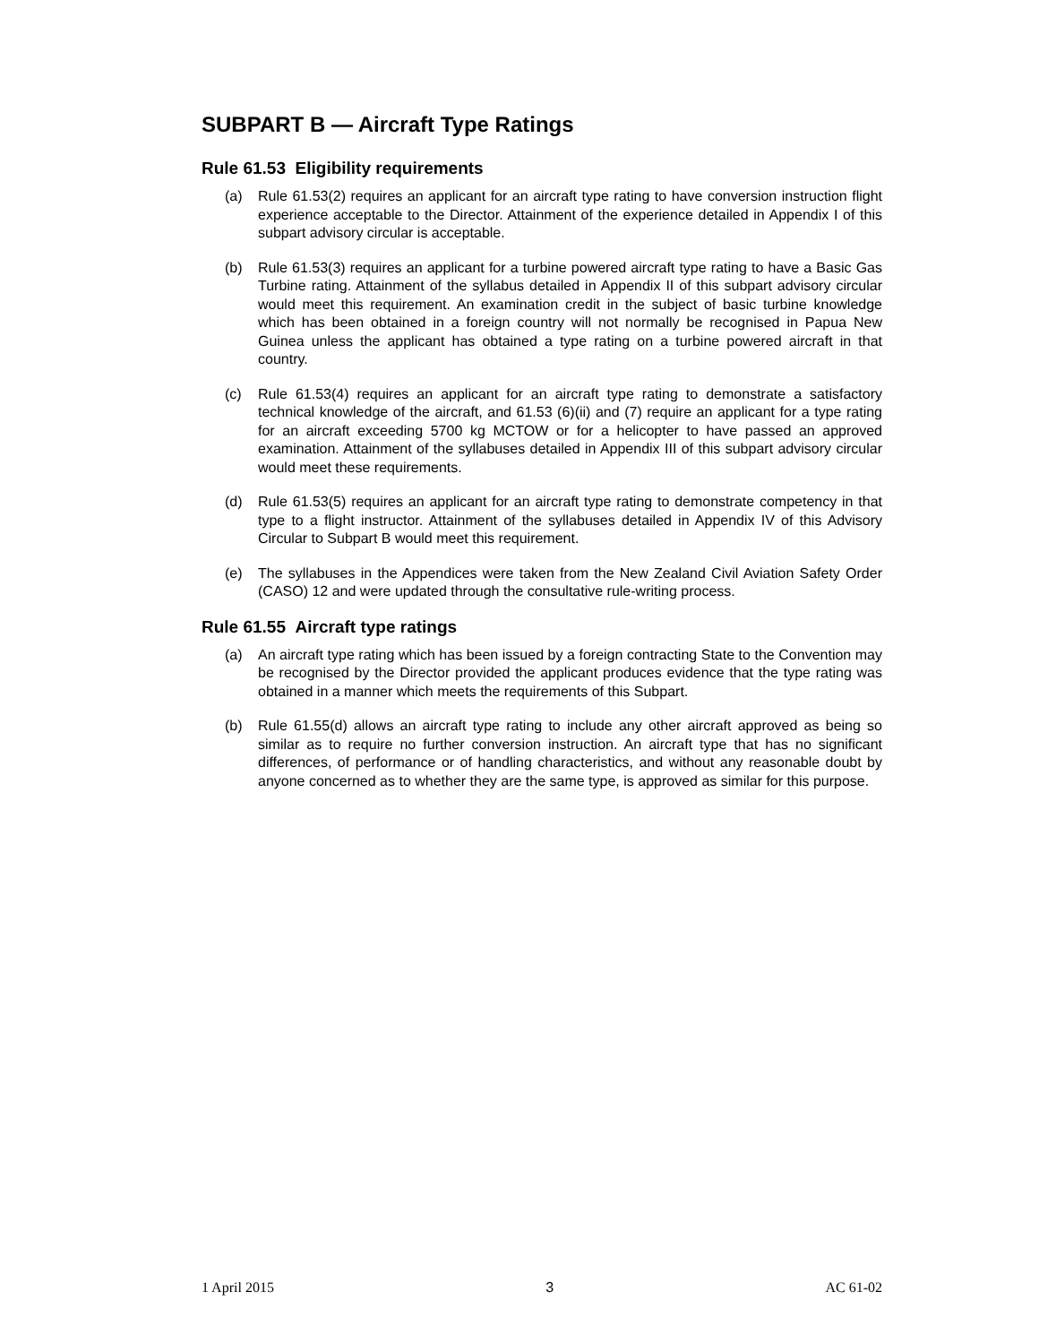SUBPART B — Aircraft Type Ratings
Rule 61.53 Eligibility requirements
(a) Rule 61.53(2) requires an applicant for an aircraft type rating to have conversion instruction flight experience acceptable to the Director. Attainment of the experience detailed in Appendix I of this subpart advisory circular is acceptable.
(b) Rule 61.53(3) requires an applicant for a turbine powered aircraft type rating to have a Basic Gas Turbine rating. Attainment of the syllabus detailed in Appendix II of this subpart advisory circular would meet this requirement. An examination credit in the subject of basic turbine knowledge which has been obtained in a foreign country will not normally be recognised in Papua New Guinea unless the applicant has obtained a type rating on a turbine powered aircraft in that country.
(c) Rule 61.53(4) requires an applicant for an aircraft type rating to demonstrate a satisfactory technical knowledge of the aircraft, and 61.53 (6)(ii) and (7) require an applicant for a type rating for an aircraft exceeding 5700 kg MCTOW or for a helicopter to have passed an approved examination. Attainment of the syllabuses detailed in Appendix III of this subpart advisory circular would meet these requirements.
(d) Rule 61.53(5) requires an applicant for an aircraft type rating to demonstrate competency in that type to a flight instructor. Attainment of the syllabuses detailed in Appendix IV of this Advisory Circular to Subpart B would meet this requirement.
(e) The syllabuses in the Appendices were taken from the New Zealand Civil Aviation Safety Order (CASO) 12 and were updated through the consultative rule-writing process.
Rule 61.55 Aircraft type ratings
(a) An aircraft type rating which has been issued by a foreign contracting State to the Convention may be recognised by the Director provided the applicant produces evidence that the type rating was obtained in a manner which meets the requirements of this Subpart.
(b) Rule 61.55(d) allows an aircraft type rating to include any other aircraft approved as being so similar as to require no further conversion instruction. An aircraft type that has no significant differences, of performance or of handling characteristics, and without any reasonable doubt by anyone concerned as to whether they are the same type, is approved as similar for this purpose.
1 April 2015 3 AC 61-02